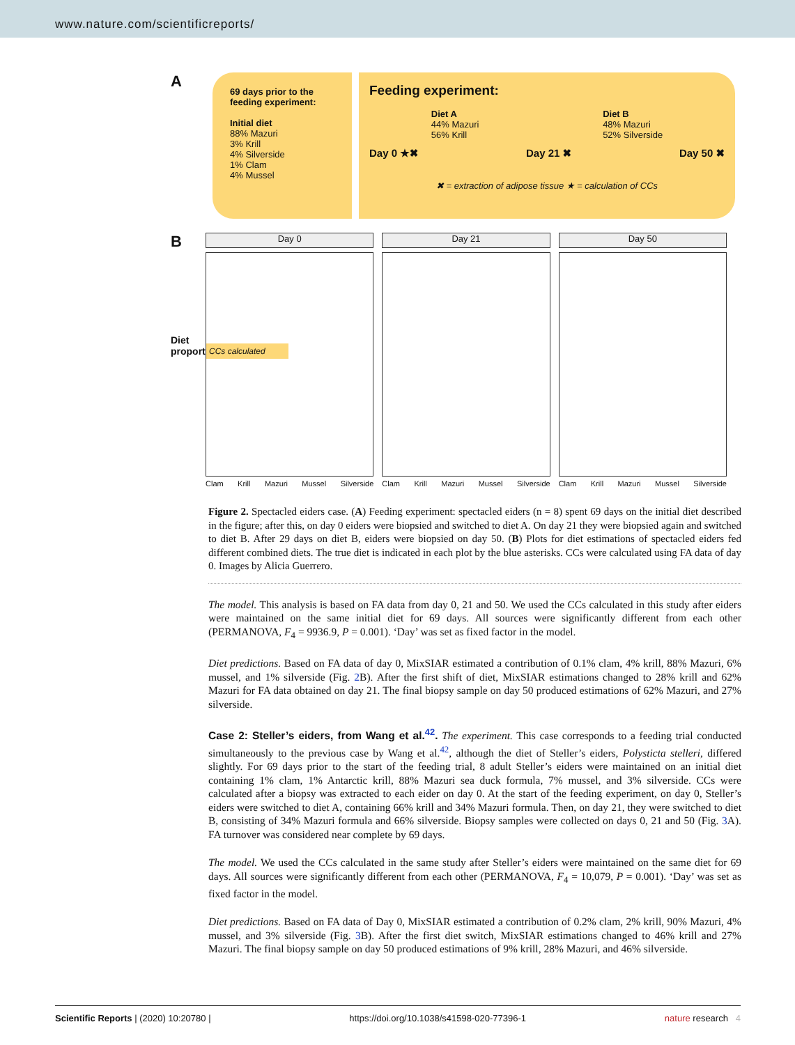www.nature.com/scientificreports/
A
69 days prior to the feeding experiment:
Initial diet
88% Mazuri
3% Krill
4% Silverside
1% Clam
4% Mussel
Feeding experiment:
Diet A
44% Mazuri
56% Krill
Diet B
48% Mazuri
52% Silverside
Day 0 ★✖ Day 21 ✖ Day 50 ✖
✖ = extraction of adipose tissue ★ = calculation of CCs
B
Diet proportion
Day 0
CCs calculated
Clam Krill Mazuri Mussel Silverside
Day 21
Clam Krill Mazuri Mussel Silverside
Day 50
Clam Krill Mazuri Mussel Silverside
Figure 2. Spectacled eiders case. (A) Feeding experiment: spectacled eiders (n = 8) spent 69 days on the initial diet described in the figure; after this, on day 0 eiders were biopsied and switched to diet A. On day 21 they were biopsied again and switched to diet B. After 29 days on diet B, eiders were biopsied on day 50. (B) Plots for diet estimations of spectacled eiders fed different combined diets. The true diet is indicated in each plot by the blue asterisks. CCs were calculated using FA data of day 0. Images by Alicia Guerrero.
The model. This analysis is based on FA data from day 0, 21 and 50. We used the CCs calculated in this study after eiders were maintained on the same initial diet for 69 days. All sources were significantly different from each other (PERMANOVA, F<sub>4</sub> = 9936.9, P = 0.001). ‘Day’ was set as fixed factor in the model.
Diet predictions. Based on FA data of day 0, MixSIAR estimated a contribution of 0.1% clam, 4% krill, 88% Mazuri, 6% mussel, and 1% silverside (Fig. 2 B). After the first shift of diet, MixSIAR estimations changed to 28% krill and 62% Mazuri for FA data obtained on day 21. The final biopsy sample on day 50 produced estimations of 62% Mazuri, and 27% silverside.
Case 2: Steller’s eiders, from Wang et al.<sup>42</sup>. The experiment. This case corresponds to a feeding trial conducted simultaneously to the previous case by Wang et al.<sup>42</sup>, although the diet of Steller’s eiders, Polysticta stelleri, differed slightly. For 69 days prior to the start of the feeding trial, 8 adult Steller’s eiders were maintained on an initial diet containing 1% clam, 1% Antarctic krill, 88% Mazuri sea duck formula, 7% mussel, and 3% silverside. CCs were calculated after a biopsy was extracted to each eider on day 0. At the start of the feeding experiment, on day 0, Steller’s eiders were switched to diet A, containing 66% krill and 34% Mazuri formula. Then, on day 21, they were switched to diet B, consisting of 34% Mazuri formula and 66% silverside. Biopsy samples were collected on days 0, 21 and 50 (Fig. 3 A). FA turnover was considered near complete by 69 days.
The model. We used the CCs calculated in the same study after Steller’s eiders were maintained on the same diet for 69 days. All sources were significantly different from each other (PERMANOVA, F<sub>4</sub> = 10,079, P = 0.001). ‘Day’ was set as fixed factor in the model.
Diet predictions. Based on FA data of Day 0, MixSIAR estimated a contribution of 0.2% clam, 2% krill, 90% Mazuri, 4% mussel, and 3% silverside (Fig. 3 B). After the first diet switch, MixSIAR estimations changed to 46% krill and 27% Mazuri. The final biopsy sample on day 50 produced estimations of 9% krill, 28% Mazuri, and 46% silverside.
Scientific Reports | (2020) 10:20780 | https://doi.org/10.1038/s41598-020-77396-1 nature research 4